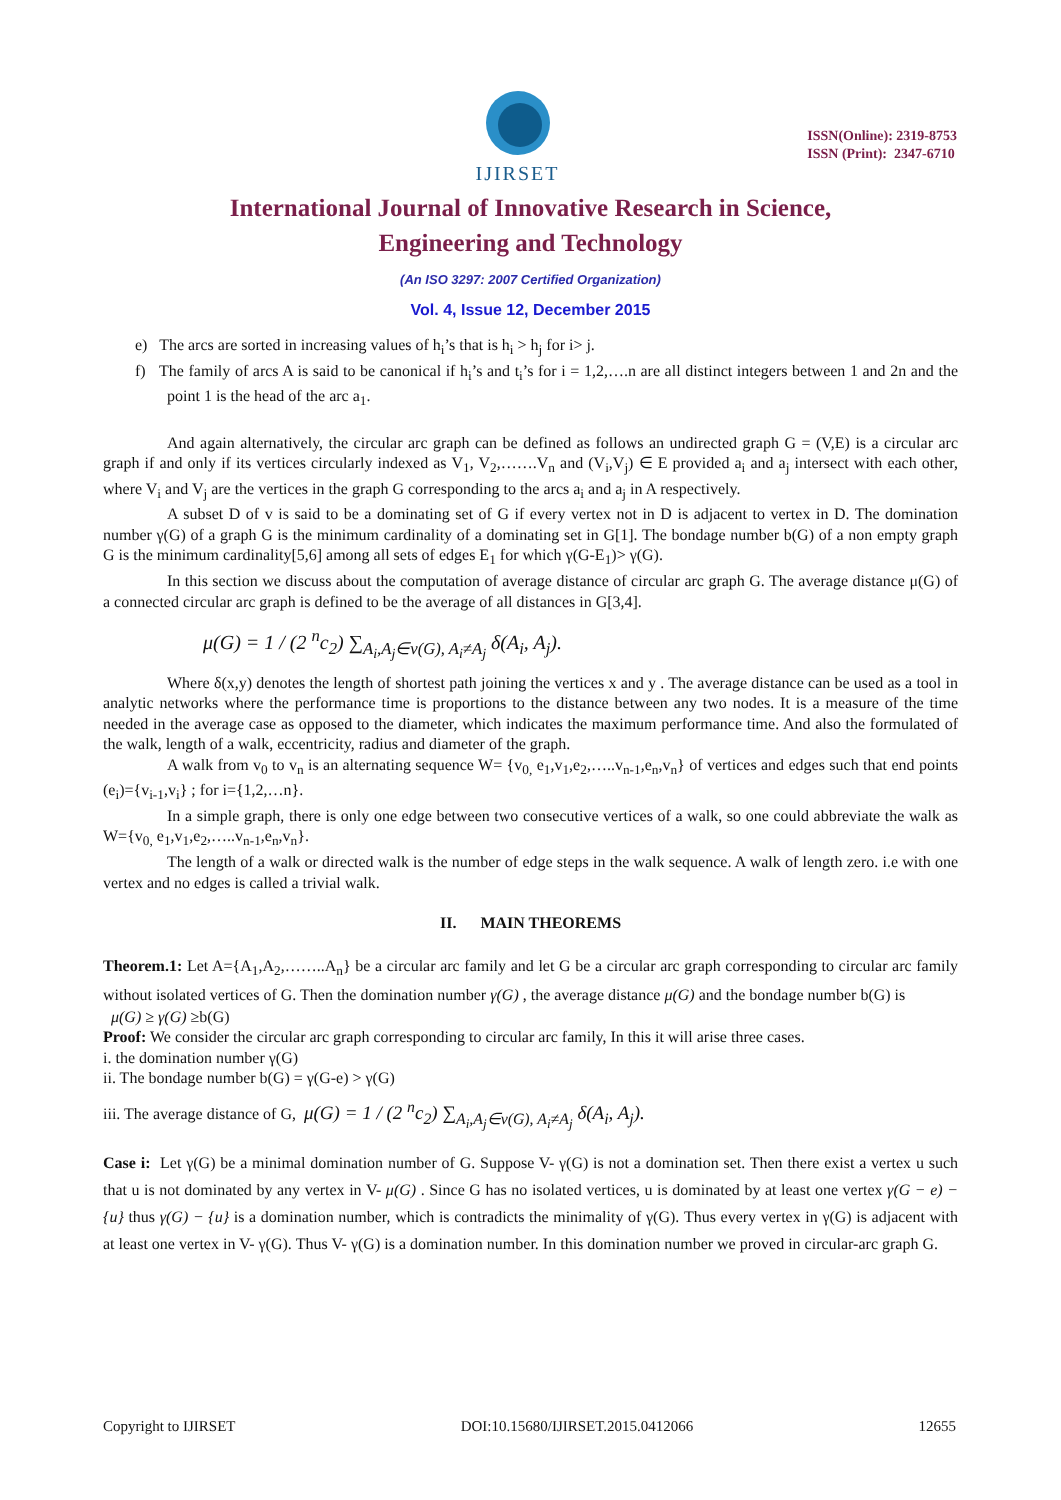IJIRSET
ISSN(Online): 2319-8753
ISSN (Print): 2347-6710
International Journal of Innovative Research in Science,
Engineering and Technology
(An ISO 3297: 2007 Certified Organization)
Vol. 4, Issue 12, December 2015
e) The arcs are sorted in increasing values of h<sub>i</sub>’s that is h<sub>i</sub> > h<sub>j</sub> for i> j.
f) The family of arcs A is said to be canonical if h<sub>i</sub>’s and t<sub>i</sub>’s for i = 1,2,….n are all distinct integers between 1 and 2n and the point 1 is the head of the arc a<sub>1</sub>.
And again alternatively, the circular arc graph can be defined as follows an undirected graph G = (V,E) is a circular arc graph if and only if its vertices circularly indexed as V<sub>1</sub>, V<sub>2</sub>,…….V<sub>n</sub> and (V<sub>i</sub>,V<sub>j</sub>) ∈ E provided a<sub>i</sub> and a<sub>j</sub> intersect with each other, where V<sub>i</sub> and V<sub>j</sub> are the vertices in the graph G corresponding to the arcs a<sub>i</sub> and a<sub>j</sub> in A respectively.
A subset D of v is said to be a dominating set of G if every vertex not in D is adjacent to vertex in D. The domination number γ(G) of a graph G is the minimum cardinality of a dominating set in G[1]. The bondage number b(G) of a non empty graph G is the minimum cardinality[5,6] among all sets of edges E<sub>1</sub> for which γ(G-E<sub>1</sub>)> γ(G).
In this section we discuss about the computation of average distance of circular arc graph G. The average distance μ(G) of a connected circular arc graph is defined to be the average of all distances in G[3,4].
μ(G) = 1 / (2 <sup>n</sup>c<sub>2</sub>) ∑<sub>A<sub>i</sub>,A<sub>j</sub>∈v(G), A<sub>i</sub>≠A<sub>j</sub></sub> δ(A<sub>i</sub>, A<sub>j</sub>).
Where δ(x,y) denotes the length of shortest path joining the vertices x and y . The average distance can be used as a tool in analytic networks where the performance time is proportions to the distance between any two nodes. It is a measure of the time needed in the average case as opposed to the diameter, which indicates the maximum performance time. And also the formulated of the walk, length of a walk, eccentricity, radius and diameter of the graph.
A walk from v<sub>0</sub> to v<sub>n</sub> is an alternating sequence W= {v<sub>0,</sub> e<sub>1</sub>,v<sub>1</sub>,e<sub>2</sub>,…..v<sub>n-1</sub>,e<sub>n</sub>,v<sub>n</sub>} of vertices and edges such that end points (e<sub>i</sub>)={v<sub>i-1</sub>,v<sub>i</sub>} ; for i={1,2,…n}.
In a simple graph, there is only one edge between two consecutive vertices of a walk, so one could abbreviate the walk as W={v<sub>0,</sub> e<sub>1</sub>,v<sub>1</sub>,e<sub>2</sub>,…..v<sub>n-1</sub>,e<sub>n</sub>,v<sub>n</sub>}.
The length of a walk or directed walk is the number of edge steps in the walk sequence. A walk of length zero. i.e with one vertex and no edges is called a trivial walk.
II. MAIN THEOREMS
Theorem.1: Let A={A<sub>1</sub>,A<sub>2</sub>,……..A<sub>n</sub>} be a circular arc family and let G be a circular arc graph corresponding to circular arc family without isolated vertices of G. Then the domination number γ(G) , the average distance μ(G) and the bondage number b(G) is
μ(G) ≥ γ(G) ≥b(G)
Proof: We consider the circular arc graph corresponding to circular arc family, In this it will arise three cases.
i. the domination number γ(G)
ii. The bondage number b(G) = γ(G-e) > γ(G)
iii. The average distance of G, μ(G) = 1 / (2 <sup>n</sup>c<sub>2</sub>) ∑<sub>A<sub>i</sub>,A<sub>j</sub>∈v(G), A<sub>i</sub>≠A<sub>j</sub></sub> δ(A<sub>i</sub>, A<sub>j</sub>).
Case i: Let γ(G) be a minimal domination number of G. Suppose V- γ(G) is not a domination set. Then there exist a vertex u such that u is not dominated by any vertex in V- μ(G) . Since G has no isolated vertices, u is dominated by at least one vertex γ(G − e) − {u} thus γ(G) − {u} is a domination number, which is contradicts the minimality of γ(G). Thus every vertex in γ(G) is adjacent with at least one vertex in V- γ(G). Thus V- γ(G) is a domination number. In this domination number we proved in circular-arc graph G.
Copyright to IJIRSET DOI:10.15680/IJIRSET.2015.0412066 12655